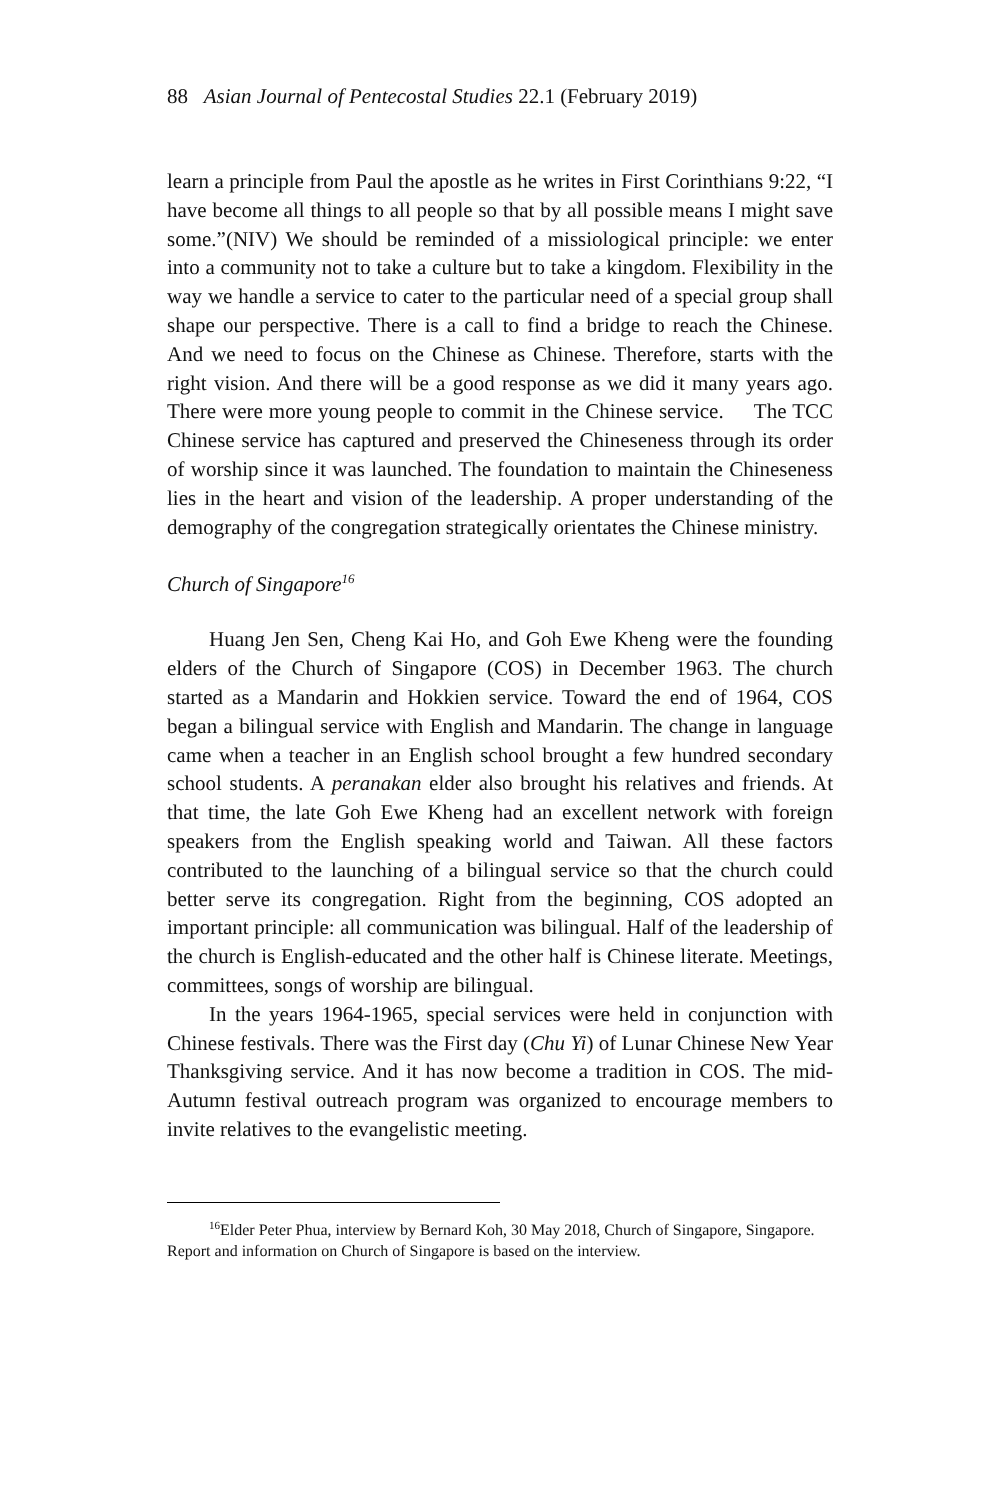88 Asian Journal of Pentecostal Studies 22.1 (February 2019)
learn a principle from Paul the apostle as he writes in First Corinthians 9:22, “I have become all things to all people so that by all possible means I might save some.”(NIV) We should be reminded of a missiological principle: we enter into a community not to take a culture but to take a kingdom. Flexibility in the way we handle a service to cater to the particular need of a special group shall shape our perspective. There is a call to find a bridge to reach the Chinese. And we need to focus on the Chinese as Chinese. Therefore, starts with the right vision. And there will be a good response as we did it many years ago. There were more young people to commit in the Chinese service. The TCC Chinese service has captured and preserved the Chineseness through its order of worship since it was launched. The foundation to maintain the Chineseness lies in the heart and vision of the leadership. A proper understanding of the demography of the congregation strategically orientates the Chinese ministry.
Church of Singapore<sup>16</sup>
Huang Jen Sen, Cheng Kai Ho, and Goh Ewe Kheng were the founding elders of the Church of Singapore (COS) in December 1963. The church started as a Mandarin and Hokkien service. Toward the end of 1964, COS began a bilingual service with English and Mandarin. The change in language came when a teacher in an English school brought a few hundred secondary school students. A peranakan elder also brought his relatives and friends. At that time, the late Goh Ewe Kheng had an excellent network with foreign speakers from the English speaking world and Taiwan. All these factors contributed to the launching of a bilingual service so that the church could better serve its congregation. Right from the beginning, COS adopted an important principle: all communication was bilingual. Half of the leadership of the church is English-educated and the other half is Chinese literate. Meetings, committees, songs of worship are bilingual.
In the years 1964-1965, special services were held in conjunction with Chinese festivals. There was the First day (Chu Yi) of Lunar Chinese New Year Thanksgiving service. And it has now become a tradition in COS. The mid-Autumn festival outreach program was organized to encourage members to invite relatives to the evangelistic meeting.
<sup>16</sup> Elder Peter Phua, interview by Bernard Koh, 30 May 2018, Church of Singapore, Singapore. Report and information on Church of Singapore is based on the interview.